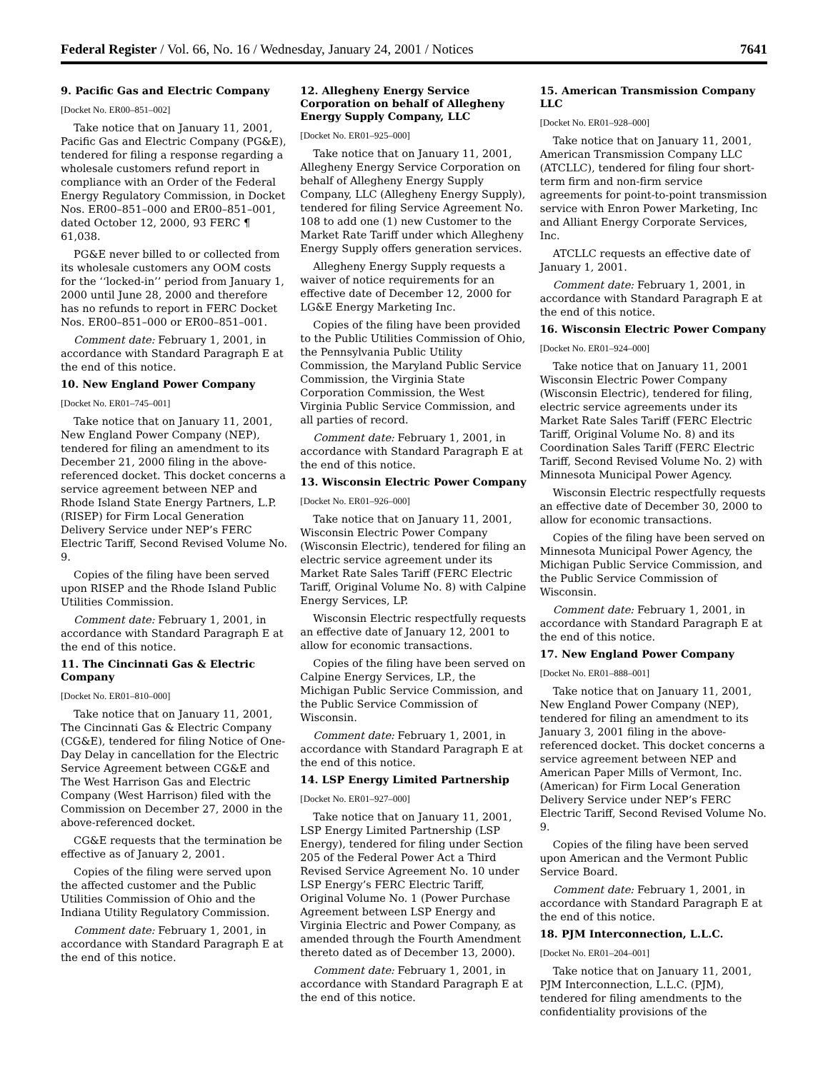Federal Register / Vol. 66, No. 16 / Wednesday, January 24, 2001 / Notices 7641
9. Pacific Gas and Electric Company
[Docket No. ER00–851–002]
Take notice that on January 11, 2001, Pacific Gas and Electric Company (PG&E), tendered for filing a response regarding a wholesale customers refund report in compliance with an Order of the Federal Energy Regulatory Commission, in Docket Nos. ER00–851–000 and ER00–851–001, dated October 12, 2000, 93 FERC ¶ 61,038.
PG&E never billed to or collected from its wholesale customers any OOM costs for the ‘‘locked-in’’ period from January 1, 2000 until June 28, 2000 and therefore has no refunds to report in FERC Docket Nos. ER00–851–000 or ER00–851–001.
Comment date: February 1, 2001, in accordance with Standard Paragraph E at the end of this notice.
10. New England Power Company
[Docket No. ER01–745–001]
Take notice that on January 11, 2001, New England Power Company (NEP), tendered for filing an amendment to its December 21, 2000 filing in the above-referenced docket. This docket concerns a service agreement between NEP and Rhode Island State Energy Partners, L.P. (RISEP) for Firm Local Generation Delivery Service under NEP’s FERC Electric Tariff, Second Revised Volume No. 9.
Copies of the filing have been served upon RISEP and the Rhode Island Public Utilities Commission.
Comment date: February 1, 2001, in accordance with Standard Paragraph E at the end of this notice.
11. The Cincinnati Gas & Electric Company
[Docket No. ER01–810–000]
Take notice that on January 11, 2001, The Cincinnati Gas & Electric Company (CG&E), tendered for filing Notice of One-Day Delay in cancellation for the Electric Service Agreement between CG&E and The West Harrison Gas and Electric Company (West Harrison) filed with the Commission on December 27, 2000 in the above-referenced docket.
CG&E requests that the termination be effective as of January 2, 2001.
Copies of the filing were served upon the affected customer and the Public Utilities Commission of Ohio and the Indiana Utility Regulatory Commission.
Comment date: February 1, 2001, in accordance with Standard Paragraph E at the end of this notice.
12. Allegheny Energy Service Corporation on behalf of Allegheny Energy Supply Company, LLC
[Docket No. ER01–925–000]
Take notice that on January 11, 2001, Allegheny Energy Service Corporation on behalf of Allegheny Energy Supply Company, LLC (Allegheny Energy Supply), tendered for filing Service Agreement No. 108 to add one (1) new Customer to the Market Rate Tariff under which Allegheny Energy Supply offers generation services.
Allegheny Energy Supply requests a waiver of notice requirements for an effective date of December 12, 2000 for LG&E Energy Marketing Inc.
Copies of the filing have been provided to the Public Utilities Commission of Ohio, the Pennsylvania Public Utility Commission, the Maryland Public Service Commission, the Virginia State Corporation Commission, the West Virginia Public Service Commission, and all parties of record.
Comment date: February 1, 2001, in accordance with Standard Paragraph E at the end of this notice.
13. Wisconsin Electric Power Company
[Docket No. ER01–926–000]
Take notice that on January 11, 2001, Wisconsin Electric Power Company (Wisconsin Electric), tendered for filing an electric service agreement under its Market Rate Sales Tariff (FERC Electric Tariff, Original Volume No. 8) with Calpine Energy Services, LP.
Wisconsin Electric respectfully requests an effective date of January 12, 2001 to allow for economic transactions.
Copies of the filing have been served on Calpine Energy Services, LP., the Michigan Public Service Commission, and the Public Service Commission of Wisconsin.
Comment date: February 1, 2001, in accordance with Standard Paragraph E at the end of this notice.
14. LSP Energy Limited Partnership
[Docket No. ER01–927–000]
Take notice that on January 11, 2001, LSP Energy Limited Partnership (LSP Energy), tendered for filing under Section 205 of the Federal Power Act a Third Revised Service Agreement No. 10 under LSP Energy’s FERC Electric Tariff, Original Volume No. 1 (Power Purchase Agreement between LSP Energy and Virginia Electric and Power Company, as amended through the Fourth Amendment thereto dated as of December 13, 2000).
Comment date: February 1, 2001, in accordance with Standard Paragraph E at the end of this notice.
15. American Transmission Company LLC
[Docket No. ER01–928–000]
Take notice that on January 11, 2001, American Transmission Company LLC (ATCLLC), tendered for filing four short-term firm and non-firm service agreements for point-to-point transmission service with Enron Power Marketing, Inc and Alliant Energy Corporate Services, Inc.
ATCLLC requests an effective date of January 1, 2001.
Comment date: February 1, 2001, in accordance with Standard Paragraph E at the end of this notice.
16. Wisconsin Electric Power Company
[Docket No. ER01–924–000]
Take notice that on January 11, 2001 Wisconsin Electric Power Company (Wisconsin Electric), tendered for filing, electric service agreements under its Market Rate Sales Tariff (FERC Electric Tariff, Original Volume No. 8) and its Coordination Sales Tariff (FERC Electric Tariff, Second Revised Volume No. 2) with Minnesota Municipal Power Agency.
Wisconsin Electric respectfully requests an effective date of December 30, 2000 to allow for economic transactions.
Copies of the filing have been served on Minnesota Municipal Power Agency, the Michigan Public Service Commission, and the Public Service Commission of Wisconsin.
Comment date: February 1, 2001, in accordance with Standard Paragraph E at the end of this notice.
17. New England Power Company
[Docket No. ER01–888–001]
Take notice that on January 11, 2001, New England Power Company (NEP), tendered for filing an amendment to its January 3, 2001 filing in the above-referenced docket. This docket concerns a service agreement between NEP and American Paper Mills of Vermont, Inc. (American) for Firm Local Generation Delivery Service under NEP’s FERC Electric Tariff, Second Revised Volume No. 9.
Copies of the filing have been served upon American and the Vermont Public Service Board.
Comment date: February 1, 2001, in accordance with Standard Paragraph E at the end of this notice.
18. PJM Interconnection, L.L.C.
[Docket No. ER01–204–001]
Take notice that on January 11, 2001, PJM Interconnection, L.L.C. (PJM), tendered for filing amendments to the confidentiality provisions of the